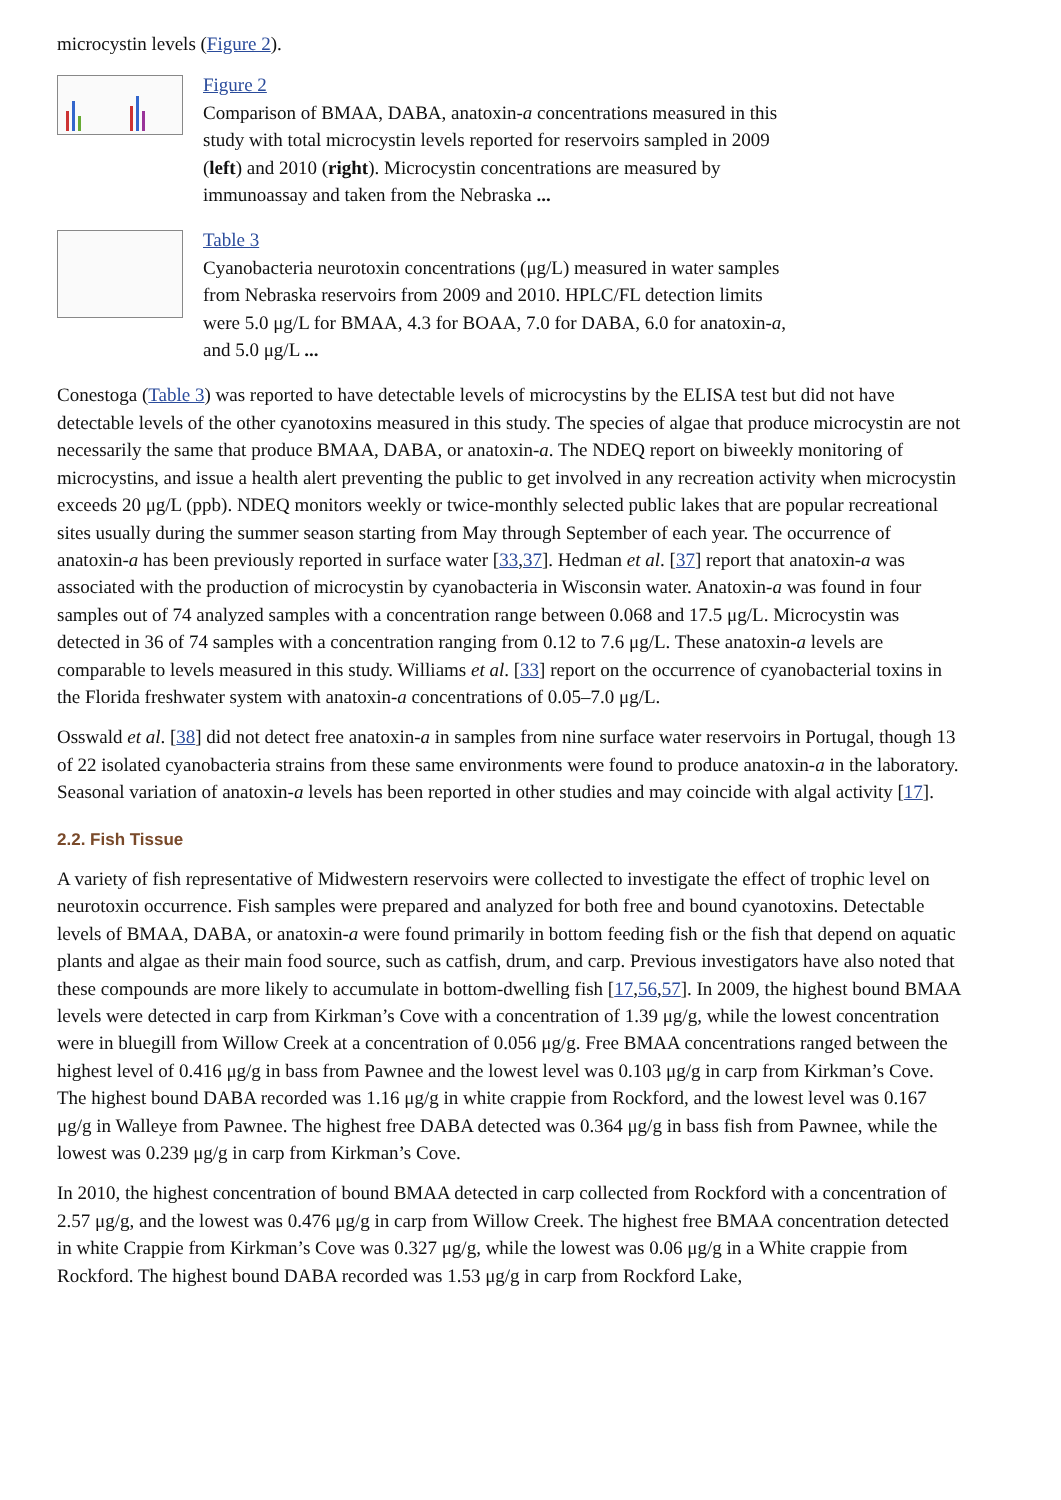microcystin levels (Figure 2).
Figure 2
Comparison of BMAA, DABA, anatoxin-a concentrations measured in this study with total microcystin levels reported for reservoirs sampled in 2009 (left) and 2010 (right). Microcystin concentrations are measured by immunoassay and taken from the Nebraska ...
Table 3
Cyanobacteria neurotoxin concentrations (μg/L) measured in water samples from Nebraska reservoirs from 2009 and 2010. HPLC/FL detection limits were 5.0 μg/L for BMAA, 4.3 for BOAA, 7.0 for DABA, 6.0 for anatoxin-a, and 5.0 μg/L ...
Conestoga (Table 3) was reported to have detectable levels of microcystins by the ELISA test but did not have detectable levels of the other cyanotoxins measured in this study. The species of algae that produce microcystin are not necessarily the same that produce BMAA, DABA, or anatoxin-a. The NDEQ report on biweekly monitoring of microcystins, and issue a health alert preventing the public to get involved in any recreation activity when microcystin exceeds 20 μg/L (ppb). NDEQ monitors weekly or twice-monthly selected public lakes that are popular recreational sites usually during the summer season starting from May through September of each year. The occurrence of anatoxin-a has been previously reported in surface water [33,37]. Hedman et al. [37] report that anatoxin-a was associated with the production of microcystin by cyanobacteria in Wisconsin water. Anatoxin-a was found in four samples out of 74 analyzed samples with a concentration range between 0.068 and 17.5 μg/L. Microcystin was detected in 36 of 74 samples with a concentration ranging from 0.12 to 7.6 μg/L. These anatoxin-a levels are comparable to levels measured in this study. Williams et al. [33] report on the occurrence of cyanobacterial toxins in the Florida freshwater system with anatoxin-a concentrations of 0.05–7.0 μg/L.
Osswald et al. [38] did not detect free anatoxin-a in samples from nine surface water reservoirs in Portugal, though 13 of 22 isolated cyanobacteria strains from these same environments were found to produce anatoxin-a in the laboratory. Seasonal variation of anatoxin-a levels has been reported in other studies and may coincide with algal activity [17].
2.2. Fish Tissue
A variety of fish representative of Midwestern reservoirs were collected to investigate the effect of trophic level on neurotoxin occurrence. Fish samples were prepared and analyzed for both free and bound cyanotoxins. Detectable levels of BMAA, DABA, or anatoxin-a were found primarily in bottom feeding fish or the fish that depend on aquatic plants and algae as their main food source, such as catfish, drum, and carp. Previous investigators have also noted that these compounds are more likely to accumulate in bottom-dwelling fish [17,56,57]. In 2009, the highest bound BMAA levels were detected in carp from Kirkman’s Cove with a concentration of 1.39 μg/g, while the lowest concentration were in bluegill from Willow Creek at a concentration of 0.056 μg/g. Free BMAA concentrations ranged between the highest level of 0.416 μg/g in bass from Pawnee and the lowest level was 0.103 μg/g in carp from Kirkman’s Cove. The highest bound DABA recorded was 1.16 μg/g in white crappie from Rockford, and the lowest level was 0.167 μg/g in Walleye from Pawnee. The highest free DABA detected was 0.364 μg/g in bass fish from Pawnee, while the lowest was 0.239 μg/g in carp from Kirkman’s Cove.
In 2010, the highest concentration of bound BMAA detected in carp collected from Rockford with a concentration of 2.57 μg/g, and the lowest was 0.476 μg/g in carp from Willow Creek. The highest free BMAA concentration detected in white Crappie from Kirkman’s Cove was 0.327 μg/g, while the lowest was 0.06 μg/g in a White crappie from Rockford. The highest bound DABA recorded was 1.53 μg/g in carp from Rockford Lake,